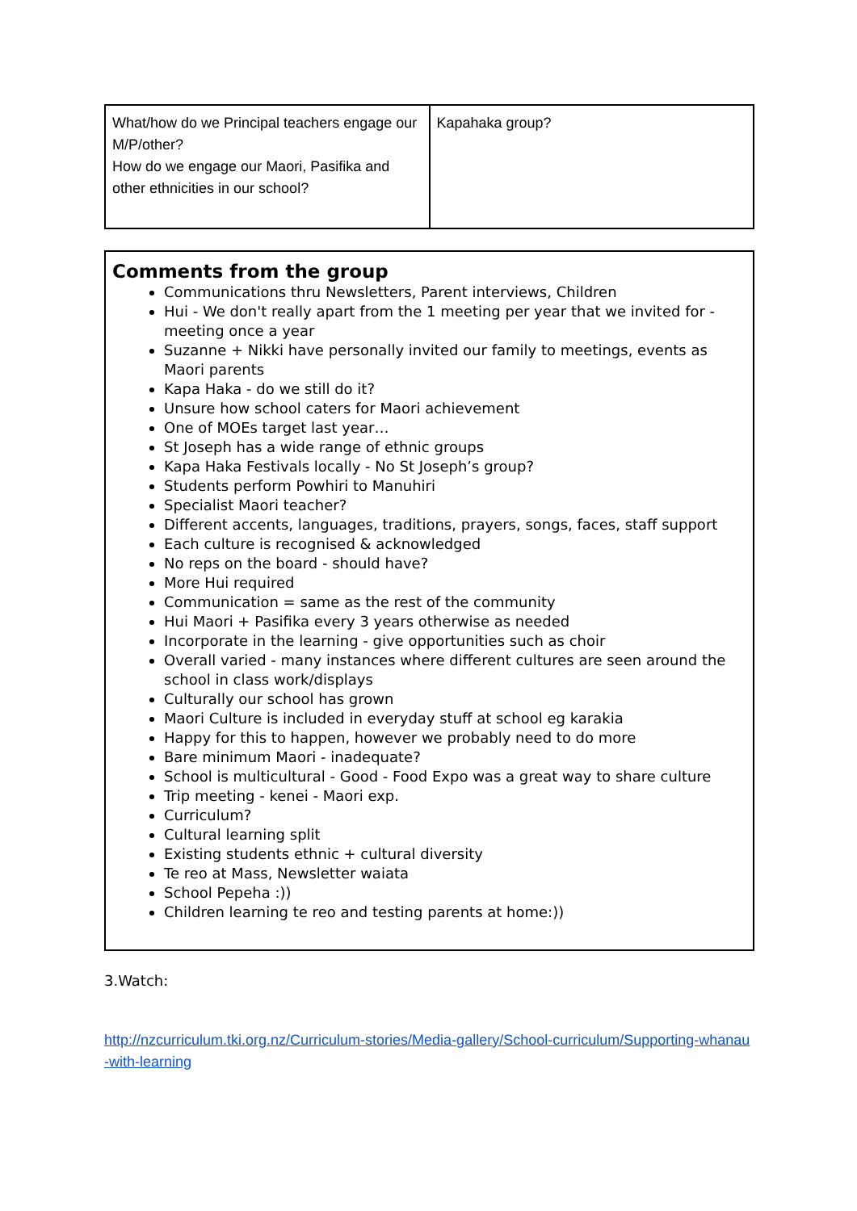| What/how do we Principal teachers engage our M/P/other? How do we engage our Maori, Pasifika and other ethnicities in our school? | Kapahaka group? |
Comments from the group
Communications thru Newsletters, Parent interviews, Children
Hui - We don't really apart from the 1 meeting per year that we invited for - meeting once a year
Suzanne + Nikki have personally invited our family to meetings, events as Maori parents
Kapa Haka - do we still do it?
Unsure how school caters for Maori achievement
One of MOEs target last year…
St Joseph has a wide range of ethnic groups
Kapa Haka Festivals locally - No St Joseph’s group?
Students perform Powhiri to Manuhiri
Specialist Maori teacher?
Different accents, languages, traditions, prayers, songs, faces, staff support
Each culture is recognised & acknowledged
No reps on the board - should have?
More Hui required
Communication = same as the rest of the community
Hui Maori + Pasifika every 3 years otherwise as needed
Incorporate in the learning - give opportunities such as choir
Overall varied - many instances where different cultures are seen around the school in class work/displays
Culturally our school has grown
Maori Culture is included in everyday stuff at school eg karakia
Happy for this to happen, however we probably need to do more
Bare minimum Maori - inadequate?
School is multicultural - Good - Food Expo was a great way to share culture
Trip meeting - kenei - Maori exp.
Curriculum?
Cultural learning split
Existing students ethnic + cultural diversity
Te reo at Mass, Newsletter waiata
School Pepeha :))
Children learning te reo and testing parents at home:))
3.Watch:
http://nzcurriculum.tki.org.nz/Curriculum-stories/Media-gallery/School-curriculum/Supporting-whanau-with-learning